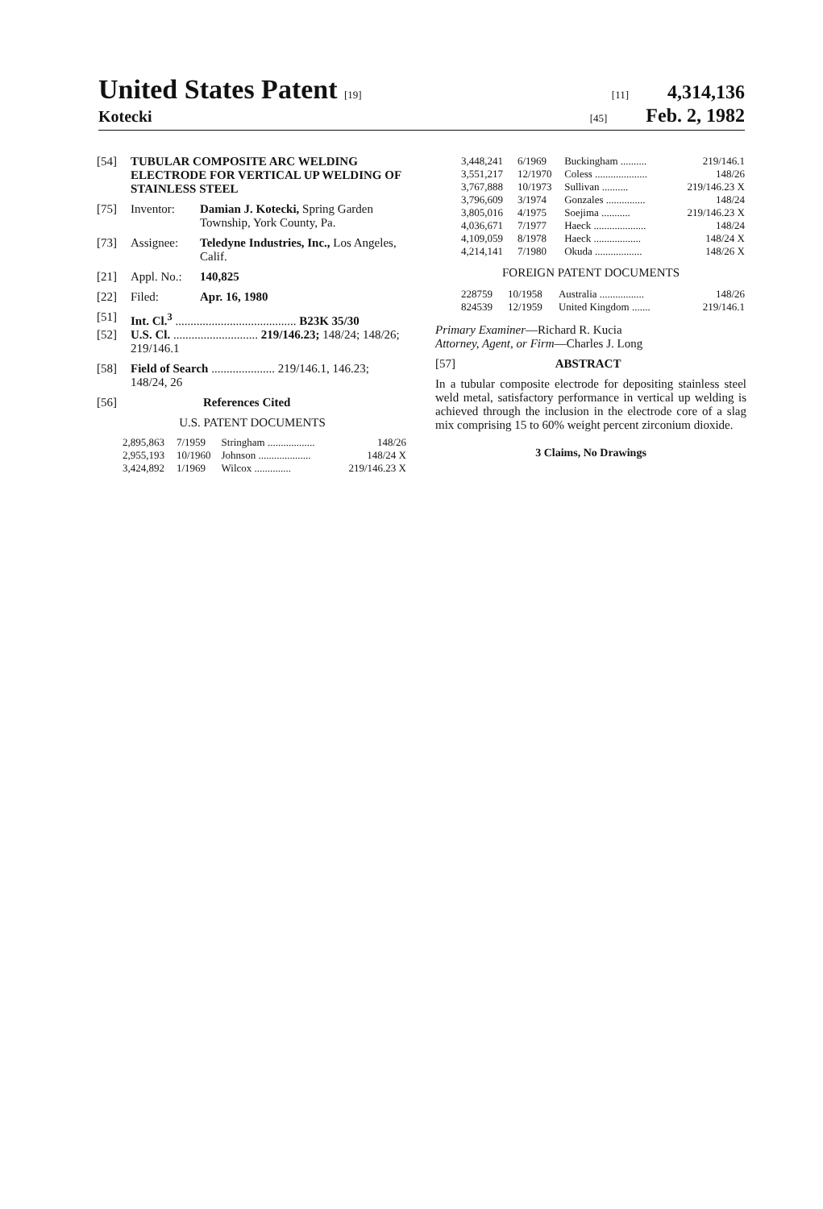United States Patent [19] [11] 4,314,136
Kotecki [45] Feb. 2, 1982
[54] TUBULAR COMPOSITE ARC WELDING ELECTRODE FOR VERTICAL UP WELDING OF STAINLESS STEEL
[75] Inventor: Damian J. Kotecki, Spring Garden Township, York County, Pa.
[73] Assignee: Teledyne Industries, Inc., Los Angeles, Calif.
[21] Appl. No.: 140,825
[22] Filed: Apr. 16, 1980
[51] Int. Cl.<sup>3</sup> ........................................ B23K 35/30
[52] U.S. Cl. ............................ 219/146.23; 148/24; 148/26; 219/146.1
[58] Field of Search ..................... 219/146.1, 146.23; 148/24, 26
[56] References Cited
U.S. PATENT DOCUMENTS
| 2,895,863 | 7/1959 | Stringham .................. | 148/26 |
| 2,955,193 | 10/1960 | Johnson .................... | 148/24 X |
| 3,424,892 | 1/1969 | Wilcox .............. | 219/146.23 X |
| 3,448,241 | 6/1969 | Buckingham .......... | 219/146.1 |
| 3,551,217 | 12/1970 | Coless .................... | 148/26 |
| 3,767,888 | 10/1973 | Sullivan .......... | 219/146.23 X |
| 3,796,609 | 3/1974 | Gonzales ............... | 148/24 |
| 3,805,016 | 4/1975 | Soejima ........... | 219/146.23 X |
| 4,036,671 | 7/1977 | Haeck .................... | 148/24 |
| 4,109,059 | 8/1978 | Haeck .................. | 148/24 X |
| 4,214,141 | 7/1980 | Okuda .................. | 148/26 X |
FOREIGN PATENT DOCUMENTS
| 228759 | 10/1958 | Australia ................. | 148/26 |
| 824539 | 12/1959 | United Kingdom ....... | 219/146.1 |
Primary Examiner—Richard R. Kucia
Attorney, Agent, or Firm—Charles J. Long
[57] ABSTRACT
In a tubular composite electrode for depositing stainless steel weld metal, satisfactory performance in vertical up welding is achieved through the inclusion in the electrode core of a slag mix comprising 15 to 60% weight percent zirconium dioxide.
3 Claims, No Drawings